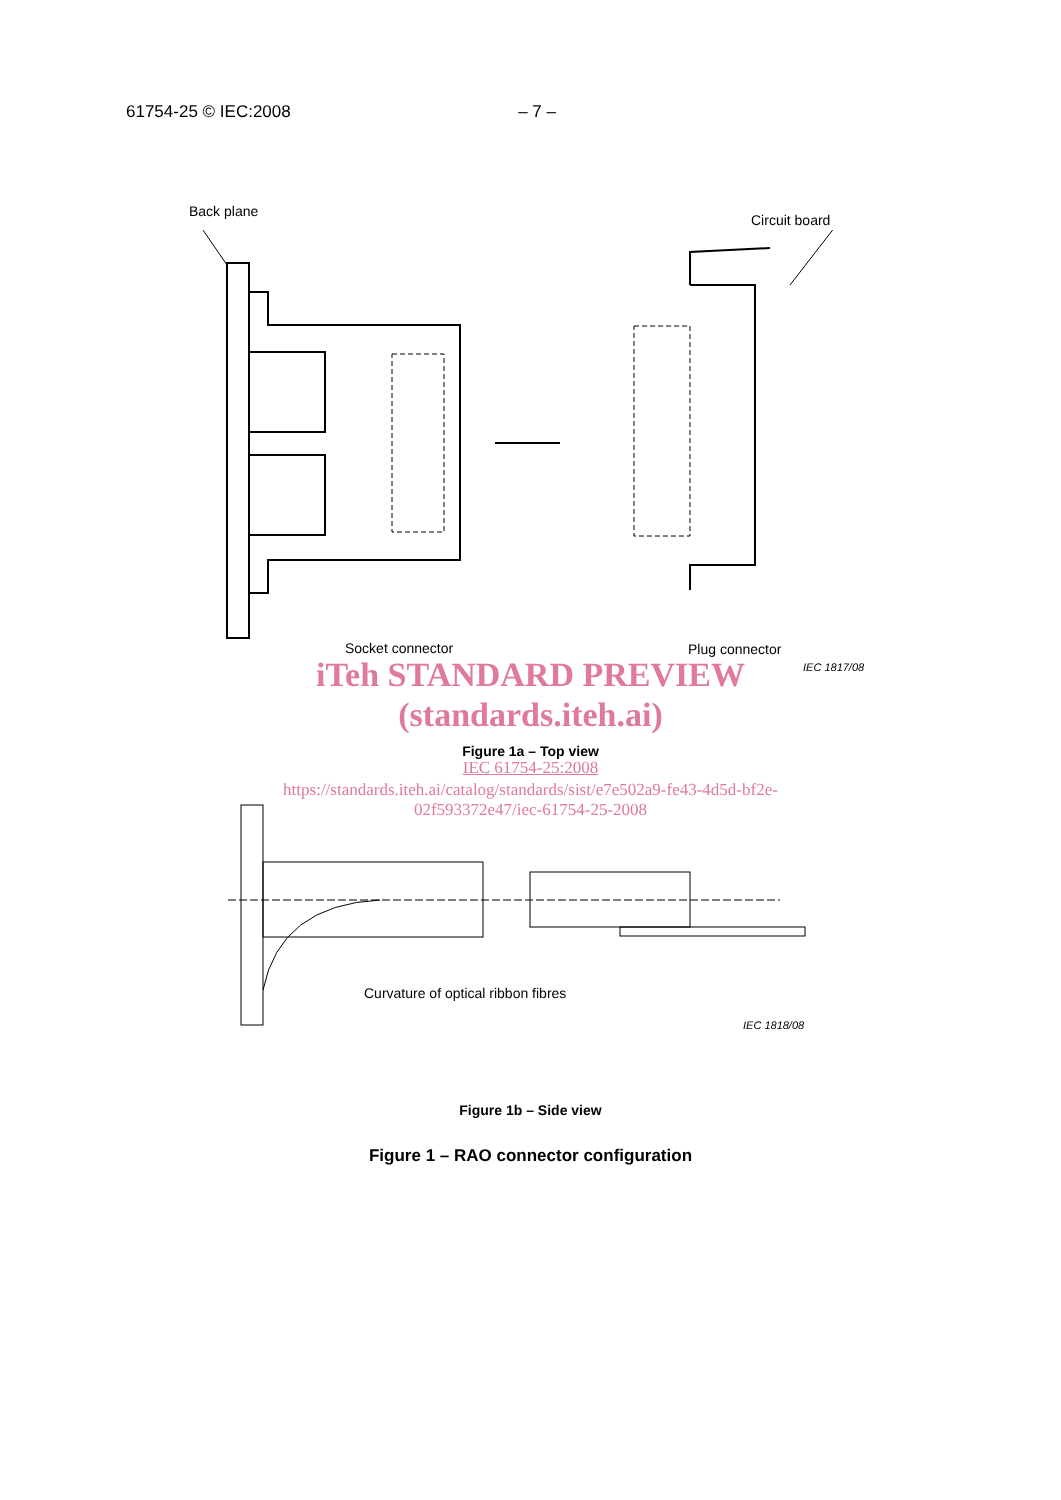61754-25 © IEC:2008 – 7 –
Back plane
Circuit board
Socket connector Plug connector
IEC 1817/08
iTeh STANDARD PREVIEW
(standards.iteh.ai)
Figure 1a – Top view
IEC 61754-25:2008
https://standards.iteh.ai/catalog/standards/sist/e7e502a9-fe43-4d5d-bf2e-
02f593372e47/iec-61754-25-2008
Curvature of optical ribbon fibres
IEC 1818/08
Figure 1b – Side view
Figure 1 – RAO connector configuration